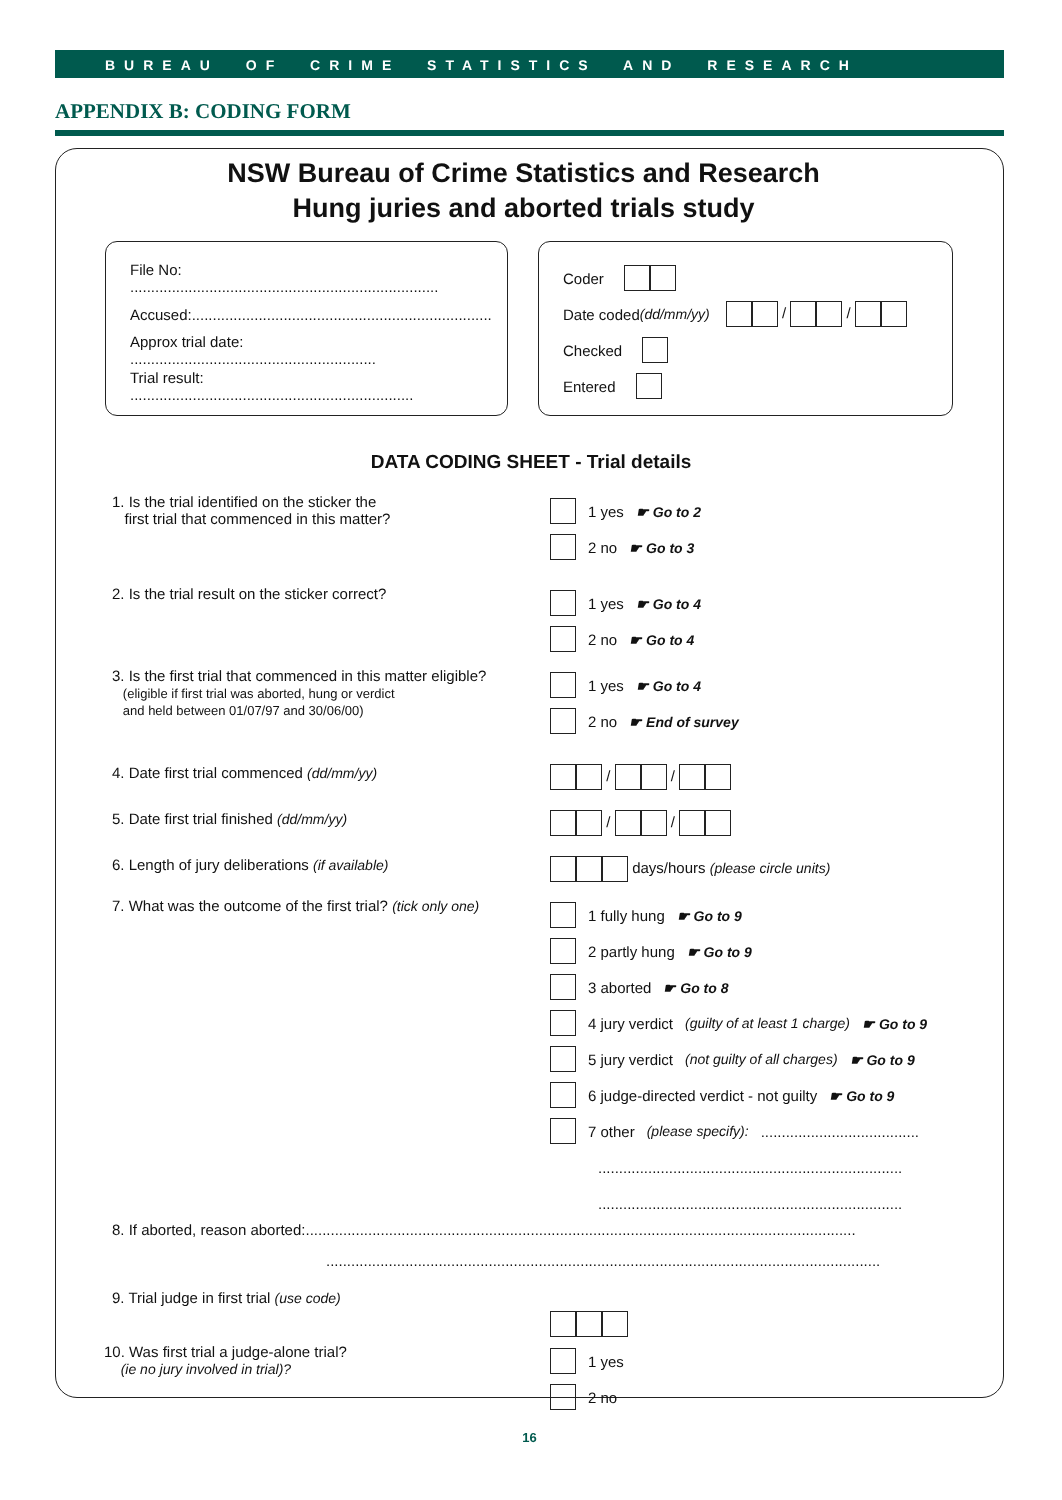BUREAU OF CRIME STATISTICS AND RESEARCH
APPENDIX B: CODING FORM
NSW Bureau of Crime Statistics and Research
Hung juries and aborted trials study
File No: ..........................................................................
Accused:........................................................................
Approx trial date: ...........................................................
Trial result: ....................................................................
Coder
Date coded (dd/mm/yy) / /
Checked
Entered
DATA CODING SHEET - Trial details
1. Is the trial identified on the sticker the
first trial that commenced in this matter?
1 yes ☛ Go to 2
2 no ☛ Go to 3
2. Is the trial result on the sticker correct?
1 yes ☛ Go to 4
2 no ☛ Go to 4
3. Is the first trial that commenced in this matter eligible?
(eligible if first trial was aborted, hung or verdict
and held between 01/07/97 and 30/06/00)
1 yes ☛ Go to 4
2 no ☛ End of survey
4. Date first trial commenced (dd/mm/yy) / /
5. Date first trial finished (dd/mm/yy) / /
6. Length of jury deliberations (if available) days/hours (please circle units)
7. What was the outcome of the first trial? (tick only one)
1 fully hung ☛ Go to 9
2 partly hung ☛ Go to 9
3 aborted ☛ Go to 8
4 jury verdict (guilty of at least 1 charge) ☛ Go to 9
5 jury verdict (not guilty of all charges) ☛ Go to 9
6 judge-directed verdict - not guilty ☛ Go to 9
7 other (please specify): ......................................
.........................................................................
.........................................................................
8. If aborted, reason aborted:....................................................................................................................................
.....................................................................................................................................
9. Trial judge in first trial (use code)
10. Was first trial a judge-alone trial?
(ie no jury involved in trial)?
1 yes
2 no
16